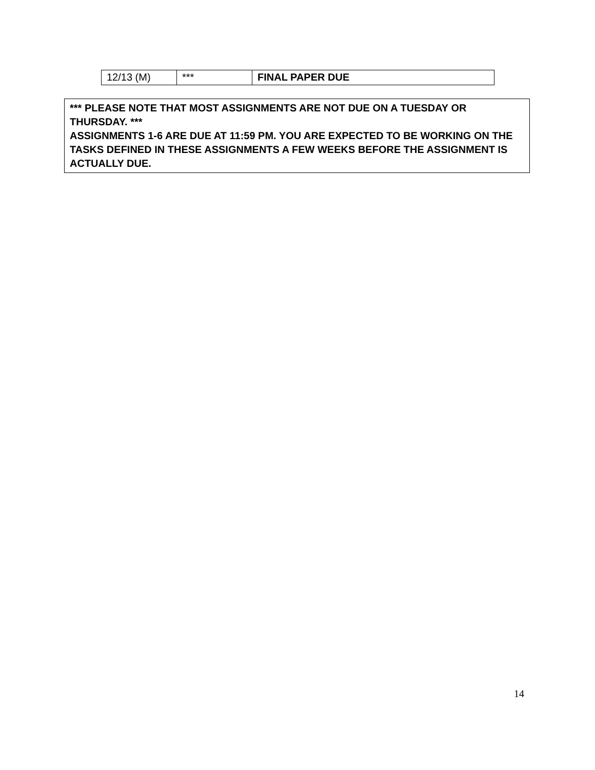| 12/13 (M) | *** | FINAL PAPER DUE |
*** PLEASE NOTE THAT MOST ASSIGNMENTS ARE NOT DUE ON A TUESDAY OR THURSDAY. ***
ASSIGNMENTS 1-6 ARE DUE AT 11:59 PM. YOU ARE EXPECTED TO BE WORKING ON THE TASKS DEFINED IN THESE ASSIGNMENTS A FEW WEEKS BEFORE THE ASSIGNMENT IS ACTUALLY DUE.
14